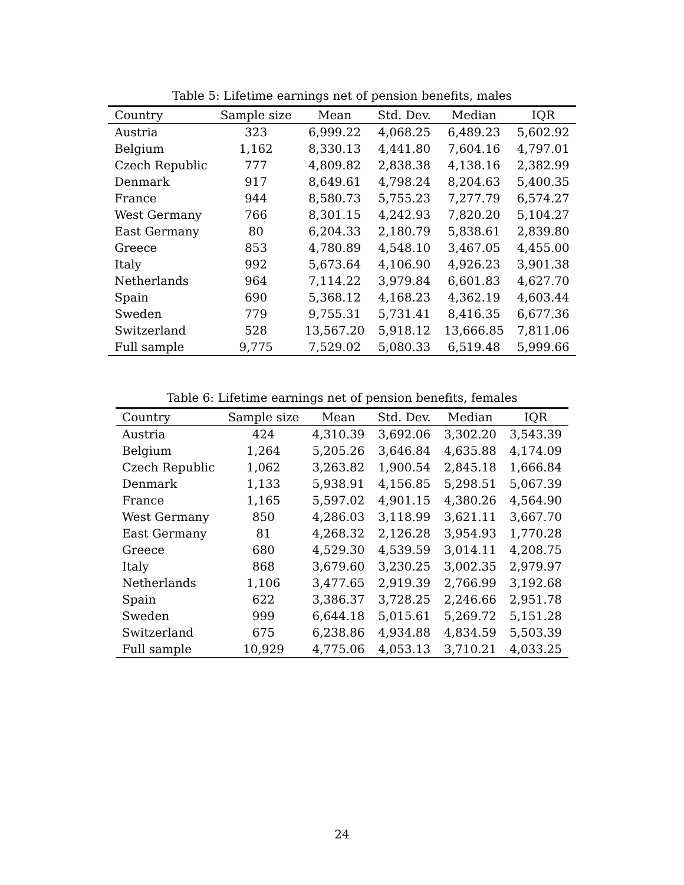Table 5: Lifetime earnings net of pension benefits, males
| Country | Sample size | Mean | Std. Dev. | Median | IQR |
| --- | --- | --- | --- | --- | --- |
| Austria | 323 | 6,999.22 | 4,068.25 | 6,489.23 | 5,602.92 |
| Belgium | 1,162 | 8,330.13 | 4,441.80 | 7,604.16 | 4,797.01 |
| Czech Republic | 777 | 4,809.82 | 2,838.38 | 4,138.16 | 2,382.99 |
| Denmark | 917 | 8,649.61 | 4,798.24 | 8,204.63 | 5,400.35 |
| France | 944 | 8,580.73 | 5,755.23 | 7,277.79 | 6,574.27 |
| West Germany | 766 | 8,301.15 | 4,242.93 | 7,820.20 | 5,104.27 |
| East Germany | 80 | 6,204.33 | 2,180.79 | 5,838.61 | 2,839.80 |
| Greece | 853 | 4,780.89 | 4,548.10 | 3,467.05 | 4,455.00 |
| Italy | 992 | 5,673.64 | 4,106.90 | 4,926.23 | 3,901.38 |
| Netherlands | 964 | 7,114.22 | 3,979.84 | 6,601.83 | 4,627.70 |
| Spain | 690 | 5,368.12 | 4,168.23 | 4,362.19 | 4,603.44 |
| Sweden | 779 | 9,755.31 | 5,731.41 | 8,416.35 | 6,677.36 |
| Switzerland | 528 | 13,567.20 | 5,918.12 | 13,666.85 | 7,811.06 |
| Full sample | 9,775 | 7,529.02 | 5,080.33 | 6,519.48 | 5,999.66 |
Table 6: Lifetime earnings net of pension benefits, females
| Country | Sample size | Mean | Std. Dev. | Median | IQR |
| --- | --- | --- | --- | --- | --- |
| Austria | 424 | 4,310.39 | 3,692.06 | 3,302.20 | 3,543.39 |
| Belgium | 1,264 | 5,205.26 | 3,646.84 | 4,635.88 | 4,174.09 |
| Czech Republic | 1,062 | 3,263.82 | 1,900.54 | 2,845.18 | 1,666.84 |
| Denmark | 1,133 | 5,938.91 | 4,156.85 | 5,298.51 | 5,067.39 |
| France | 1,165 | 5,597.02 | 4,901.15 | 4,380.26 | 4,564.90 |
| West Germany | 850 | 4,286.03 | 3,118.99 | 3,621.11 | 3,667.70 |
| East Germany | 81 | 4,268.32 | 2,126.28 | 3,954.93 | 1,770.28 |
| Greece | 680 | 4,529.30 | 4,539.59 | 3,014.11 | 4,208.75 |
| Italy | 868 | 3,679.60 | 3,230.25 | 3,002.35 | 2,979.97 |
| Netherlands | 1,106 | 3,477.65 | 2,919.39 | 2,766.99 | 3,192.68 |
| Spain | 622 | 3,386.37 | 3,728.25 | 2,246.66 | 2,951.78 |
| Sweden | 999 | 6,644.18 | 5,015.61 | 5,269.72 | 5,151.28 |
| Switzerland | 675 | 6,238.86 | 4,934.88 | 4,834.59 | 5,503.39 |
| Full sample | 10,929 | 4,775.06 | 4,053.13 | 3,710.21 | 4,033.25 |
24